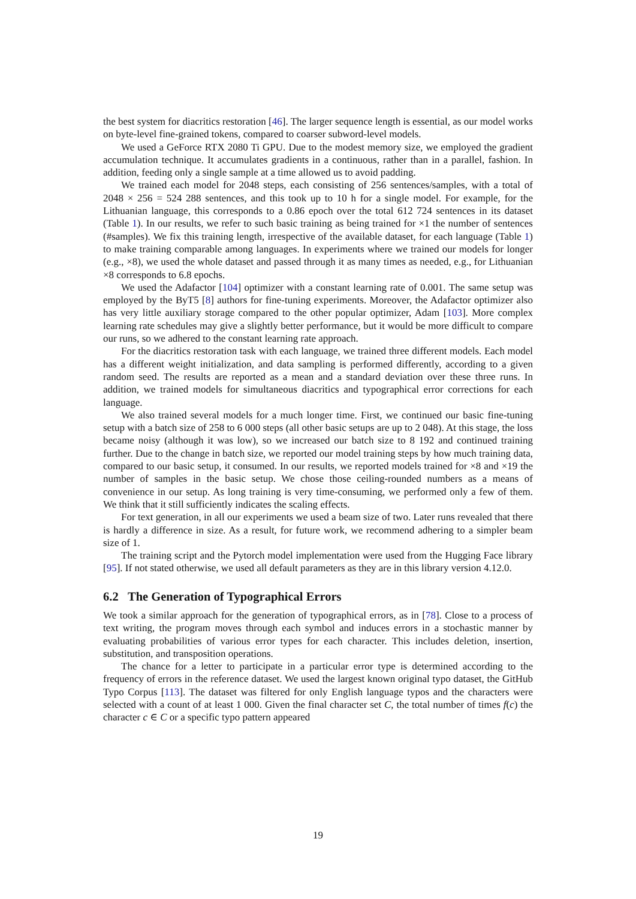the best system for diacritics restoration [46]. The larger sequence length is essential, as our model works on byte-level fine-grained tokens, compared to coarser subword-level models.
We used a GeForce RTX 2080 Ti GPU. Due to the modest memory size, we employed the gradient accumulation technique. It accumulates gradients in a continuous, rather than in a parallel, fashion. In addition, feeding only a single sample at a time allowed us to avoid padding.
We trained each model for 2048 steps, each consisting of 256 sentences/samples, with a total of 2048 × 256 = 524 288 sentences, and this took up to 10 h for a single model. For example, for the Lithuanian language, this corresponds to a 0.86 epoch over the total 612 724 sentences in its dataset (Table 1). In our results, we refer to such basic training as being trained for ×1 the number of sentences (#samples). We fix this training length, irrespective of the available dataset, for each language (Table 1) to make training comparable among languages. In experiments where we trained our models for longer (e.g., ×8), we used the whole dataset and passed through it as many times as needed, e.g., for Lithuanian ×8 corresponds to 6.8 epochs.
We used the Adafactor [104] optimizer with a constant learning rate of 0.001. The same setup was employed by the ByT5 [8] authors for fine-tuning experiments. Moreover, the Adafactor optimizer also has very little auxiliary storage compared to the other popular optimizer, Adam [103]. More complex learning rate schedules may give a slightly better performance, but it would be more difficult to compare our runs, so we adhered to the constant learning rate approach.
For the diacritics restoration task with each language, we trained three different models. Each model has a different weight initialization, and data sampling is performed differently, according to a given random seed. The results are reported as a mean and a standard deviation over these three runs. In addition, we trained models for simultaneous diacritics and typographical error corrections for each language.
We also trained several models for a much longer time. First, we continued our basic fine-tuning setup with a batch size of 258 to 6 000 steps (all other basic setups are up to 2 048). At this stage, the loss became noisy (although it was low), so we increased our batch size to 8 192 and continued training further. Due to the change in batch size, we reported our model training steps by how much training data, compared to our basic setup, it consumed. In our results, we reported models trained for ×8 and ×19 the number of samples in the basic setup. We chose those ceiling-rounded numbers as a means of convenience in our setup. As long training is very time-consuming, we performed only a few of them. We think that it still sufficiently indicates the scaling effects.
For text generation, in all our experiments we used a beam size of two. Later runs revealed that there is hardly a difference in size. As a result, for future work, we recommend adhering to a simpler beam size of 1.
The training script and the Pytorch model implementation were used from the Hugging Face library [95]. If not stated otherwise, we used all default parameters as they are in this library version 4.12.0.
6.2 The Generation of Typographical Errors
We took a similar approach for the generation of typographical errors, as in [78]. Close to a process of text writing, the program moves through each symbol and induces errors in a stochastic manner by evaluating probabilities of various error types for each character. This includes deletion, insertion, substitution, and transposition operations.
The chance for a letter to participate in a particular error type is determined according to the frequency of errors in the reference dataset. We used the largest known original typo dataset, the GitHub Typo Corpus [113]. The dataset was filtered for only English language typos and the characters were selected with a count of at least 1 000. Given the final character set C, the total number of times f(c) the character c ∈ C or a specific typo pattern appeared
19